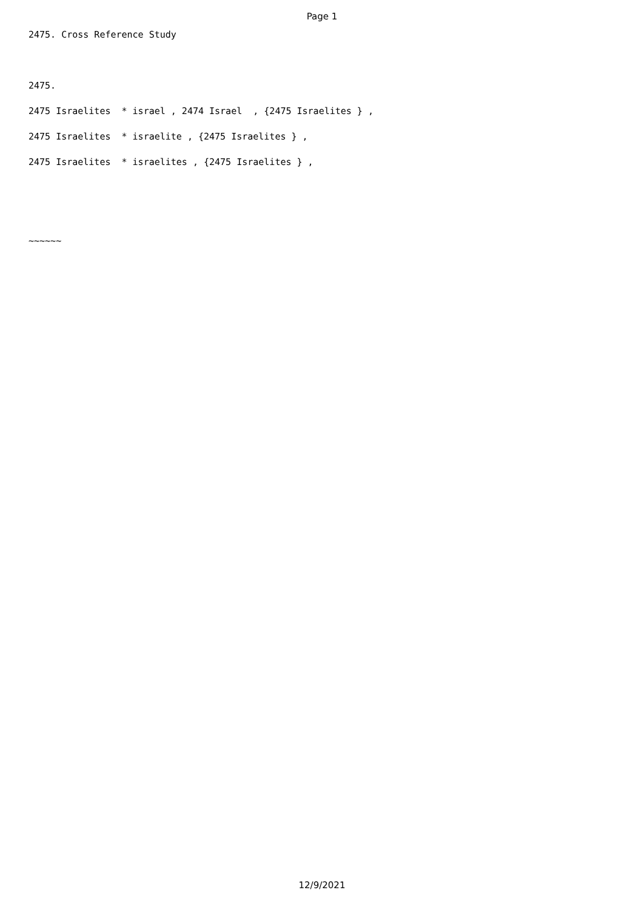Page 1
2475. Cross Reference Study
2475.
2475 Israelites * israel , 2474 Israel , {2475 Israelites } ,
2475 Israelites * israelite , {2475 Israelites } ,
2475 Israelites * israelites , {2475 Israelites } ,
~~~~~~
12/9/2021